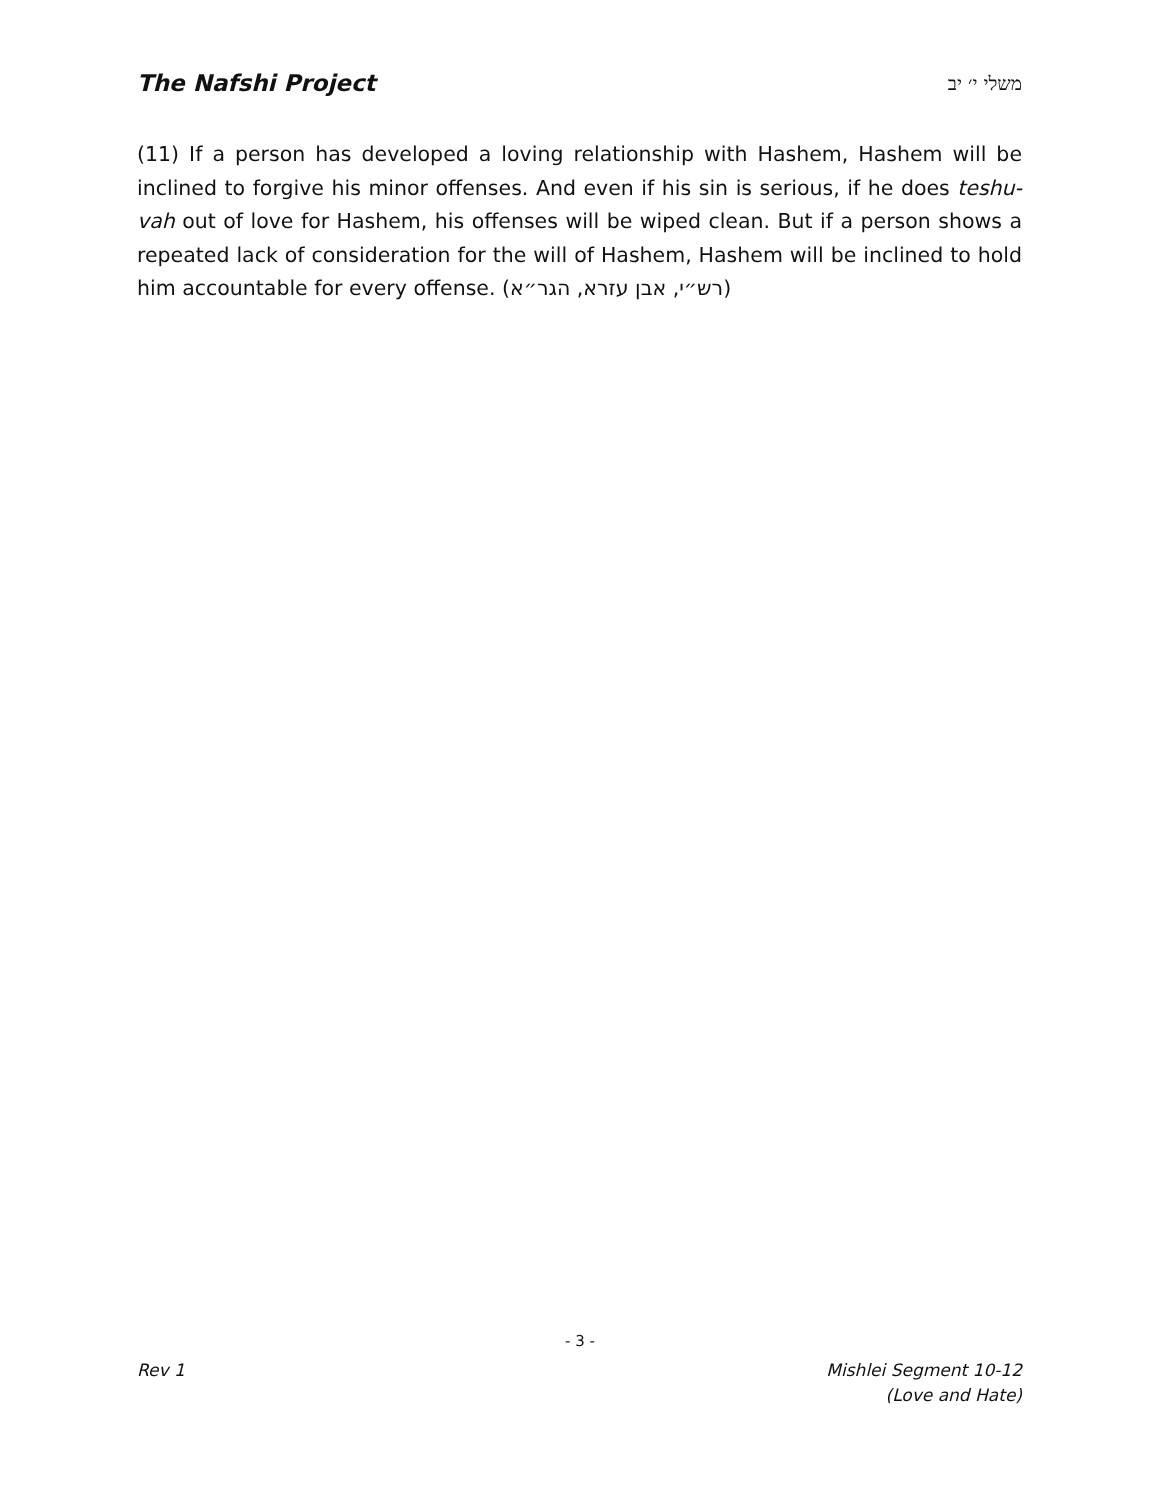The Nafshi Project משלי י׳ יב
(11) If a person has developed a loving relationship with Hashem, Hashem will be inclined to forgive his minor offenses. And even if his sin is serious, if he does teshu-vah out of love for Hashem, his offenses will be wiped clean. But if a person shows a repeated lack of consideration for the will of Hashem, Hashem will be inclined to hold him accountable for every offense. (רש״י, אבן עזרא, הגר״א)
- 3 -
Rev 1 Mishlei Segment 10-12
(Love and Hate)